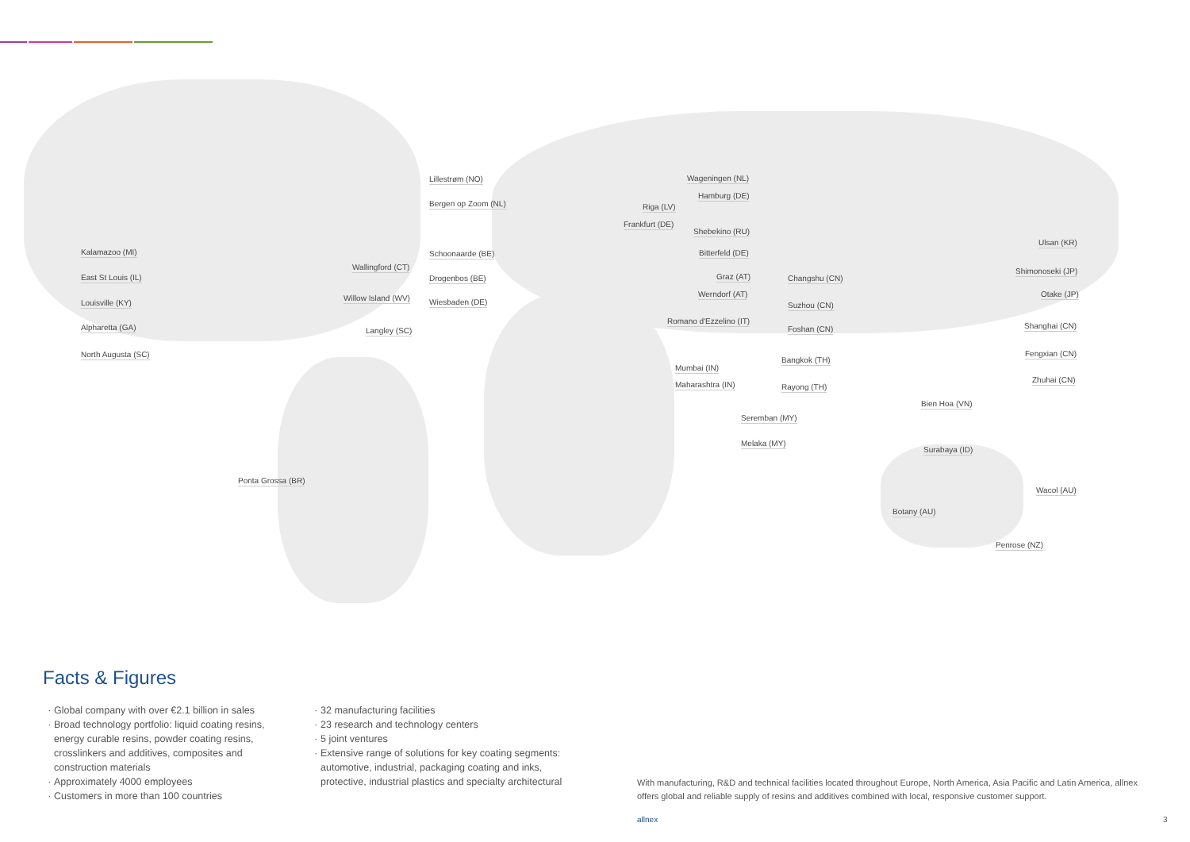Kalamazoo (MI)
East St Louis (IL)
Louisville (KY)
Alpharetta (GA)
North Augusta (SC)
Wallingford (CT)
Willow Island (WV)
Langley (SC)
Ponta Grossa (BR)
Lillestrøm (NO)
Bergen op Zoom (NL)
Schoonaarde (BE)
Drogenbos (BE)
Wiesbaden (DE)
Wageningen (NL)
Hamburg (DE)
Riga (LV)
Frankfurt (DE)
Shebekino (RU)
Bitterfeld (DE)
Graz (AT)
Werndorf (AT)
Romano d'Ezzelino (IT)
Mumbai (IN)
Maharashtra (IN)
Changshu (CN)
Suzhou (CN)
Foshan (CN)
Bangkok (TH)
Rayong (TH)
Seremban (MY)
Melaka (MY)
Bien Hoa (VN)
Surabaya (ID)
Ulsan (KR)
Shimonoseki (JP)
Otake (JP)
Shanghai (CN)
Fengxian (CN)
Zhuhai (CN)
Wacol (AU)
Botany (AU)
Penrose (NZ)
Facts & Figures
Global company with over €2.1 billion in sales
Broad technology portfolio: liquid coating resins, energy curable resins, powder coating resins, crosslinkers and additives, composites and construction materials
Approximately 4000 employees
Customers in more than 100 countries
32 manufacturing facilities
23 research and technology centers
5 joint ventures
Extensive range of solutions for key coating segments: automotive, industrial, packaging coating and inks, protective, industrial plastics and specialty architectural
With manufacturing, R&D and technical facilities located throughout Europe, North America, Asia Pacific and Latin America, allnex offers global and reliable supply of resins and additives combined with local, responsive customer support.
allnex 3